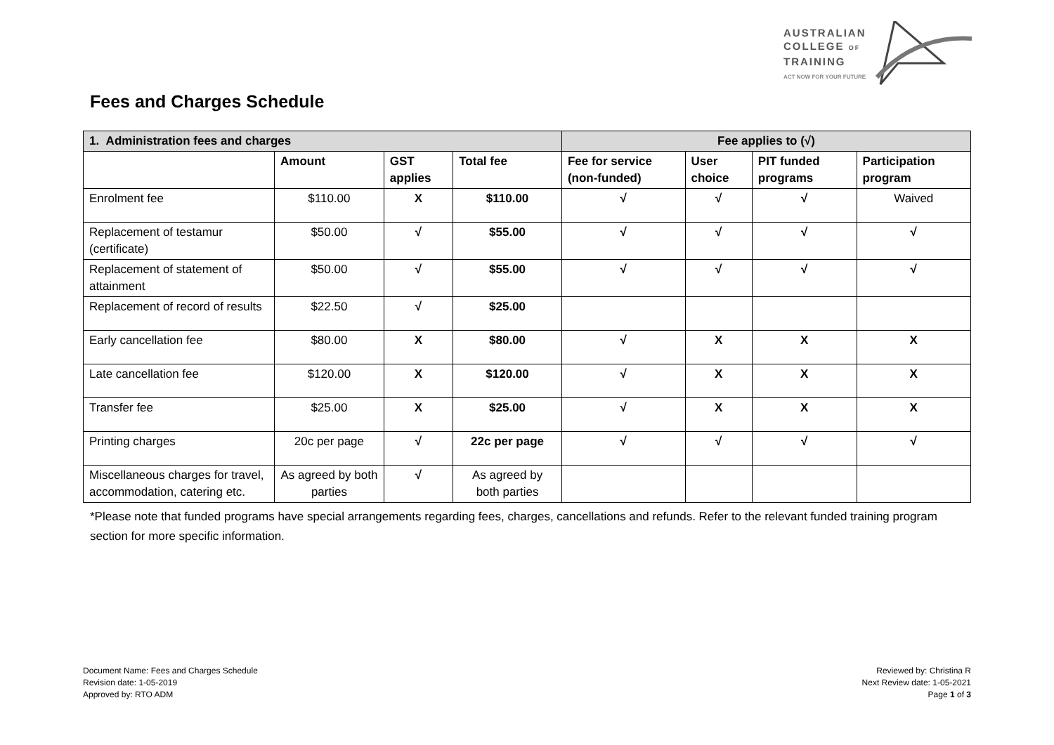AUSTRALIAN
COLLEGE OF
TRAINING
ACT NOW FOR YOUR FUTURE
Fees and Charges Schedule
| 1. Administration fees and charges | | | | Fee applies to (√) | | | |
| --- | --- | --- | --- | --- | --- | --- | --- |
| | Amount | GST applies | Total fee | Fee for service (non-funded) | User choice | PIT funded programs | Participation program |
| Enrolment fee | $110.00 | X | $110.00 | √ | √ | √ | Waived |
| Replacement of testamur (certificate) | $50.00 | √ | $55.00 | √ | √ | √ | √ |
| Replacement of statement of attainment | $50.00 | √ | $55.00 | √ | √ | √ | √ |
| Replacement of record of results | $22.50 | √ | $25.00 | | | | |
| Early cancellation fee | $80.00 | X | $80.00 | √ | X | X | X |
| Late cancellation fee | $120.00 | X | $120.00 | √ | X | X | X |
| Transfer fee | $25.00 | X | $25.00 | √ | X | X | X |
| Printing charges | 20c per page | √ | 22c per page | √ | √ | √ | √ |
| Miscellaneous charges for travel, accommodation, catering etc. | As agreed by both parties | √ | As agreed by both parties | | | | |
*Please note that funded programs have special arrangements regarding fees, charges, cancellations and refunds. Refer to the relevant funded training program section for more specific information.
Document Name: Fees and Charges Schedule
Revision date: 1-05-2019
Approved by: RTO ADM
Reviewed by: Christina R
Next Review date: 1-05-2021
Page 1 of 3